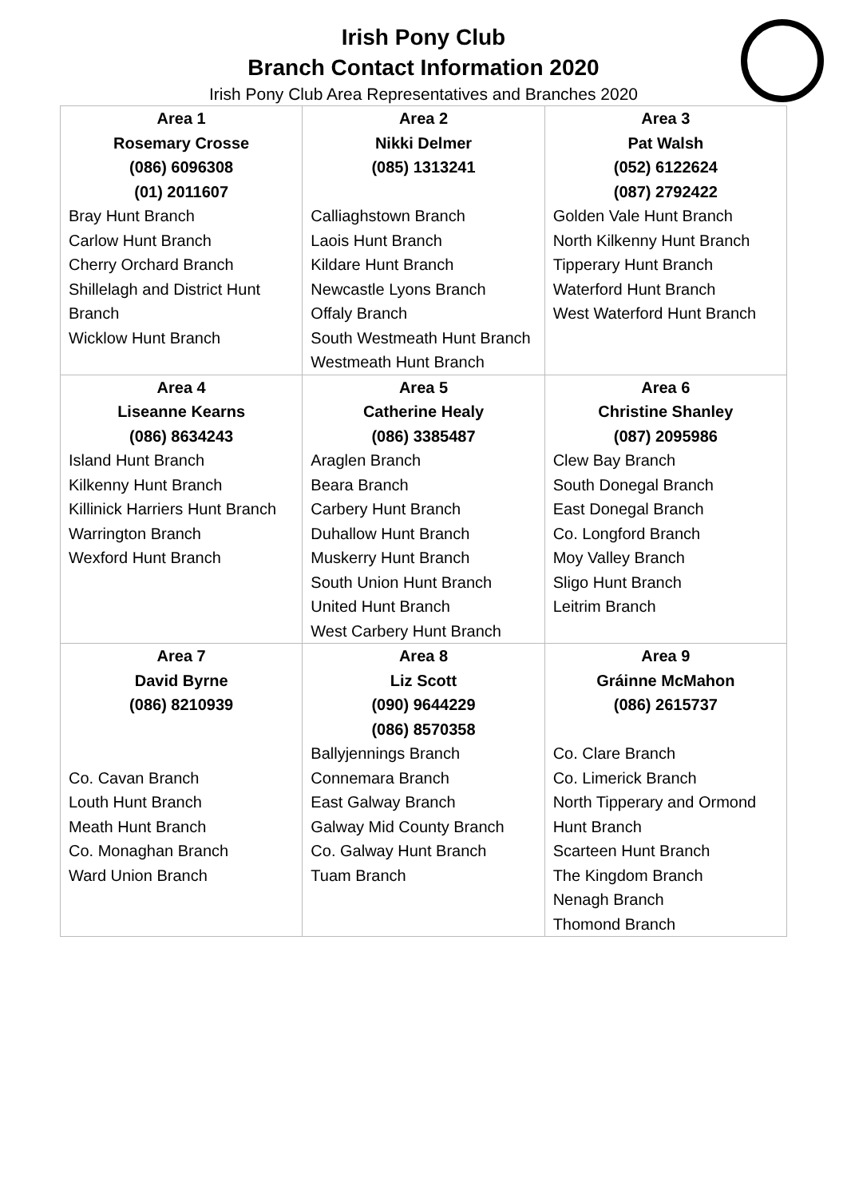Irish Pony Club
Branch Contact Information 2020
Irish Pony Club Area Representatives and Branches 2020
| Area 1 Rosemary Crosse (086) 6096308 (01) 2011607 Bray Hunt Branch Carlow Hunt Branch Cherry Orchard Branch Shillelagh and District Hunt Branch Wicklow Hunt Branch | Area 2 Nikki Delmer (085) 1313241 Calliaghstown Branch Laois Hunt Branch Kildare Hunt Branch Newcastle Lyons Branch Offaly Branch South Westmeath Hunt Branch Westmeath Hunt Branch | Area 3 Pat Walsh (052) 6122624 (087) 2792422 Golden Vale Hunt Branch North Kilkenny Hunt Branch Tipperary Hunt Branch Waterford Hunt Branch West Waterford Hunt Branch |
| Area 4 Liseanne Kearns (086) 8634243 Island Hunt Branch Kilkenny Hunt Branch Killinick Harriers Hunt Branch Warrington Branch Wexford Hunt Branch | Area 5 Catherine Healy (086) 3385487 Araglen Branch Beara Branch Carbery Hunt Branch Duhallow Hunt Branch Muskerry Hunt Branch South Union Hunt Branch United Hunt Branch West Carbery Hunt Branch | Area 6 Christine Shanley (087) 2095986 Clew Bay Branch South Donegal Branch East Donegal Branch Co. Longford Branch Moy Valley Branch Sligo Hunt Branch Leitrim Branch |
| Area 7 David Byrne (086) 8210939 Co. Cavan Branch Louth Hunt Branch Meath Hunt Branch Co. Monaghan Branch Ward Union Branch | Area 8 Liz Scott (090) 9644229 (086) 8570358 Ballyjennings Branch Connemara Branch East Galway Branch Galway Mid County Branch Co. Galway Hunt Branch Tuam Branch | Area 9 Gráinne McMahon (086) 2615737 Co. Clare Branch Co. Limerick Branch North Tipperary and Ormond Hunt Branch Scarteen Hunt Branch The Kingdom Branch Nenagh Branch Thomond Branch |